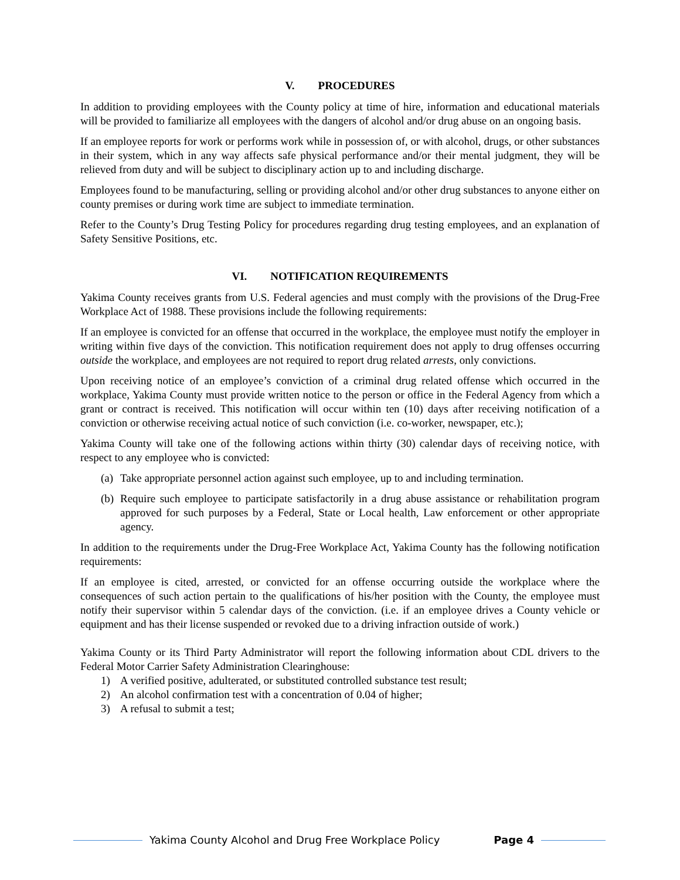V. PROCEDURES
In addition to providing employees with the County policy at time of hire, information and educational materials will be provided to familiarize all employees with the dangers of alcohol and/or drug abuse on an ongoing basis.
If an employee reports for work or performs work while in possession of, or with alcohol, drugs, or other substances in their system, which in any way affects safe physical performance and/or their mental judgment, they will be relieved from duty and will be subject to disciplinary action up to and including discharge.
Employees found to be manufacturing, selling or providing alcohol and/or other drug substances to anyone either on county premises or during work time are subject to immediate termination.
Refer to the County’s Drug Testing Policy for procedures regarding drug testing employees, and an explanation of Safety Sensitive Positions, etc.
VI. NOTIFICATION REQUIREMENTS
Yakima County receives grants from U.S. Federal agencies and must comply with the provisions of the Drug-Free Workplace Act of 1988. These provisions include the following requirements:
If an employee is convicted for an offense that occurred in the workplace, the employee must notify the employer in writing within five days of the conviction. This notification requirement does not apply to drug offenses occurring outside the workplace, and employees are not required to report drug related arrests, only convictions.
Upon receiving notice of an employee’s conviction of a criminal drug related offense which occurred in the workplace, Yakima County must provide written notice to the person or office in the Federal Agency from which a grant or contract is received. This notification will occur within ten (10) days after receiving notification of a conviction or otherwise receiving actual notice of such conviction (i.e. co-worker, newspaper, etc.);
Yakima County will take one of the following actions within thirty (30) calendar days of receiving notice, with respect to any employee who is convicted:
(a) Take appropriate personnel action against such employee, up to and including termination.
(b) Require such employee to participate satisfactorily in a drug abuse assistance or rehabilitation program approved for such purposes by a Federal, State or Local health, Law enforcement or other appropriate agency.
In addition to the requirements under the Drug-Free Workplace Act, Yakima County has the following notification requirements:
If an employee is cited, arrested, or convicted for an offense occurring outside the workplace where the consequences of such action pertain to the qualifications of his/her position with the County, the employee must notify their supervisor within 5 calendar days of the conviction. (i.e. if an employee drives a County vehicle or equipment and has their license suspended or revoked due to a driving infraction outside of work.)
Yakima County or its Third Party Administrator will report the following information about CDL drivers to the Federal Motor Carrier Safety Administration Clearinghouse:
1) A verified positive, adulterated, or substituted controlled substance test result;
2) An alcohol confirmation test with a concentration of 0.04 of higher;
3) A refusal to submit a test;
Yakima County Alcohol and Drug Free Workplace Policy Page 4